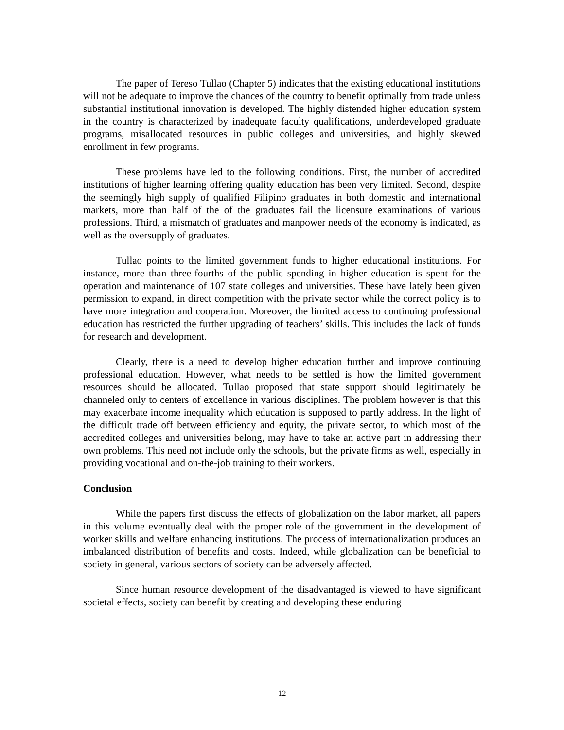The paper of Tereso Tullao (Chapter 5) indicates that the existing educational institutions will not be adequate to improve the chances of the country to benefit optimally from trade unless substantial institutional innovation is developed. The highly distended higher education system in the country is characterized by inadequate faculty qualifications, underdeveloped graduate programs, misallocated resources in public colleges and universities, and highly skewed enrollment in few programs.
These problems have led to the following conditions. First, the number of accredited institutions of higher learning offering quality education has been very limited. Second, despite the seemingly high supply of qualified Filipino graduates in both domestic and international markets, more than half of the of the graduates fail the licensure examinations of various professions. Third, a mismatch of graduates and manpower needs of the economy is indicated, as well as the oversupply of graduates.
Tullao points to the limited government funds to higher educational institutions. For instance, more than three-fourths of the public spending in higher education is spent for the operation and maintenance of 107 state colleges and universities. These have lately been given permission to expand, in direct competition with the private sector while the correct policy is to have more integration and cooperation. Moreover, the limited access to continuing professional education has restricted the further upgrading of teachers’ skills. This includes the lack of funds for research and development.
Clearly, there is a need to develop higher education further and improve continuing professional education. However, what needs to be settled is how the limited government resources should be allocated. Tullao proposed that state support should legitimately be channeled only to centers of excellence in various disciplines. The problem however is that this may exacerbate income inequality which education is supposed to partly address. In the light of the difficult trade off between efficiency and equity, the private sector, to which most of the accredited colleges and universities belong, may have to take an active part in addressing their own problems. This need not include only the schools, but the private firms as well, especially in providing vocational and on-the-job training to their workers.
Conclusion
While the papers first discuss the effects of globalization on the labor market, all papers in this volume eventually deal with the proper role of the government in the development of worker skills and welfare enhancing institutions. The process of internationalization produces an imbalanced distribution of benefits and costs. Indeed, while globalization can be beneficial to society in general, various sectors of society can be adversely affected.
Since human resource development of the disadvantaged is viewed to have significant societal effects, society can benefit by creating and developing these enduring
12